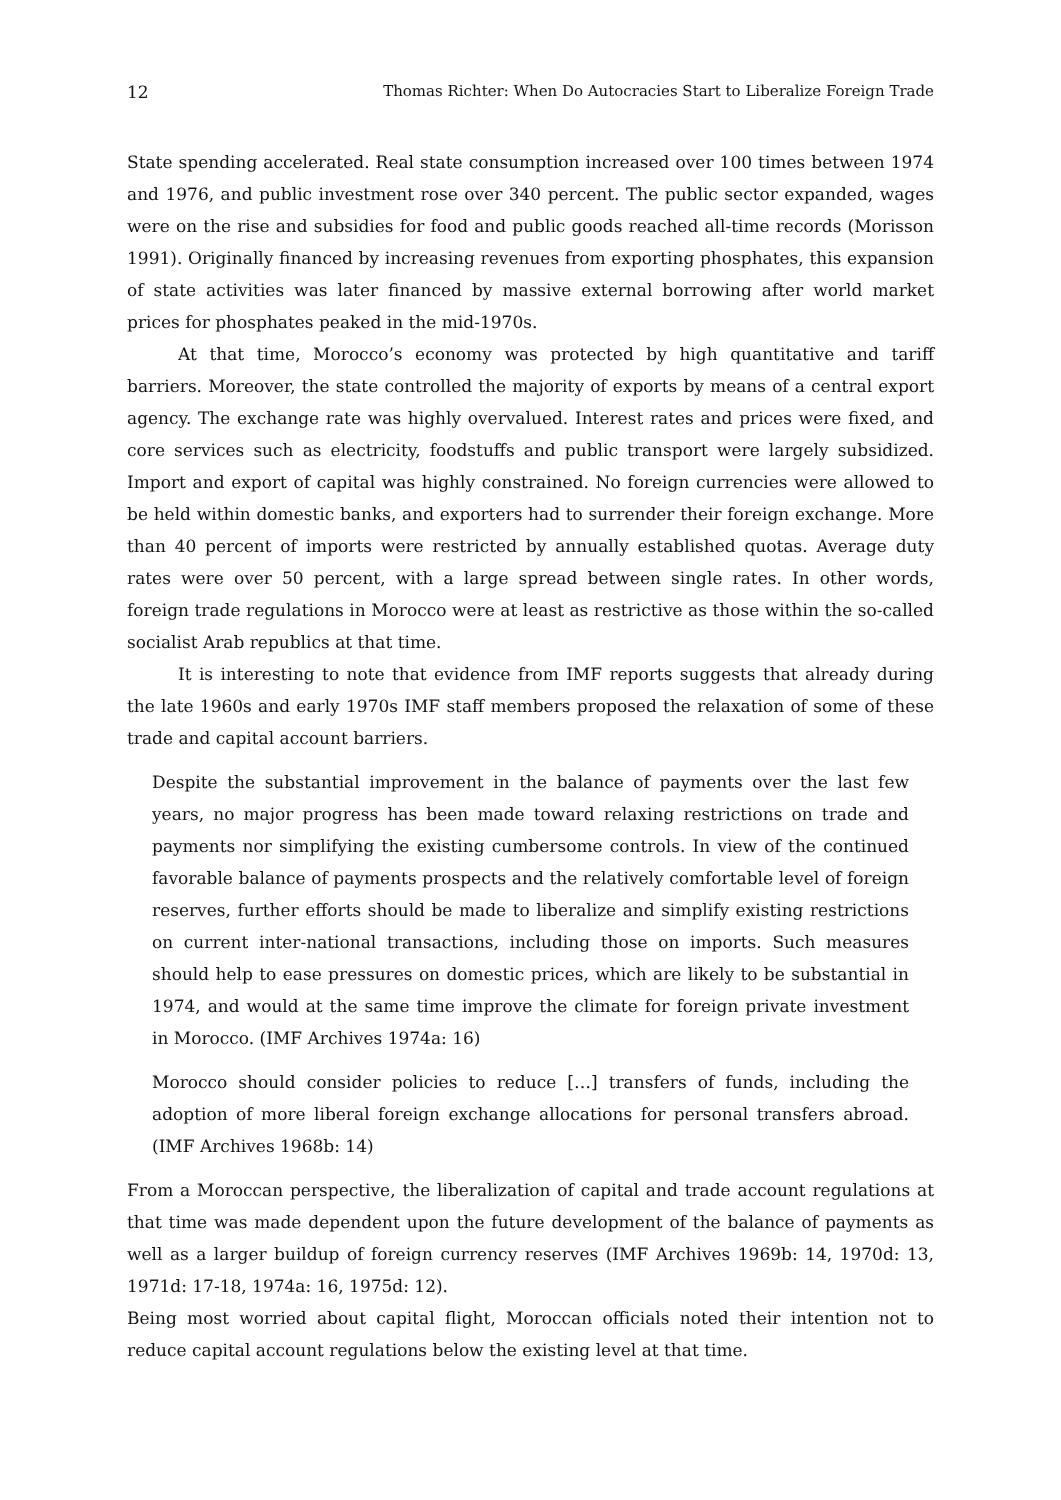12 Thomas Richter: When Do Autocracies Start to Liberalize Foreign Trade
State spending accelerated. Real state consumption increased over 100 times between 1974 and 1976, and public investment rose over 340 percent. The public sector expanded, wages were on the rise and subsidies for food and public goods reached all-time records (Morisson 1991). Originally financed by increasing revenues from exporting phosphates, this expansion of state activities was later financed by massive external borrowing after world market prices for phosphates peaked in the mid-1970s.
At that time, Morocco’s economy was protected by high quantitative and tariff barriers. Moreover, the state controlled the majority of exports by means of a central export agency. The exchange rate was highly overvalued. Interest rates and prices were fixed, and core services such as electricity, foodstuffs and public transport were largely subsidized. Import and export of capital was highly constrained. No foreign currencies were allowed to be held within domestic banks, and exporters had to surrender their foreign exchange. More than 40 percent of imports were restricted by annually established quotas. Average duty rates were over 50 percent, with a large spread between single rates. In other words, foreign trade regulations in Morocco were at least as restrictive as those within the so-called socialist Arab republics at that time.
It is interesting to note that evidence from IMF reports suggests that already during the late 1960s and early 1970s IMF staff members proposed the relaxation of some of these trade and capital account barriers.
Despite the substantial improvement in the balance of payments over the last few years, no major progress has been made toward relaxing restrictions on trade and payments nor simplifying the existing cumbersome controls. In view of the continued favorable balance of payments prospects and the relatively comfortable level of foreign reserves, further efforts should be made to liberalize and simplify existing restrictions on current inter-national transactions, including those on imports. Such measures should help to ease pressures on domestic prices, which are likely to be substantial in 1974, and would at the same time improve the climate for foreign private investment in Morocco. (IMF Archives 1974a: 16)
Morocco should consider policies to reduce […] transfers of funds, including the adoption of more liberal foreign exchange allocations for personal transfers abroad. (IMF Archives 1968b: 14)
From a Moroccan perspective, the liberalization of capital and trade account regulations at that time was made dependent upon the future development of the balance of payments as well as a larger buildup of foreign currency reserves (IMF Archives 1969b: 14, 1970d: 13, 1971d: 17-18, 1974a: 16, 1975d: 12).
Being most worried about capital flight, Moroccan officials noted their intention not to reduce capital account regulations below the existing level at that time.